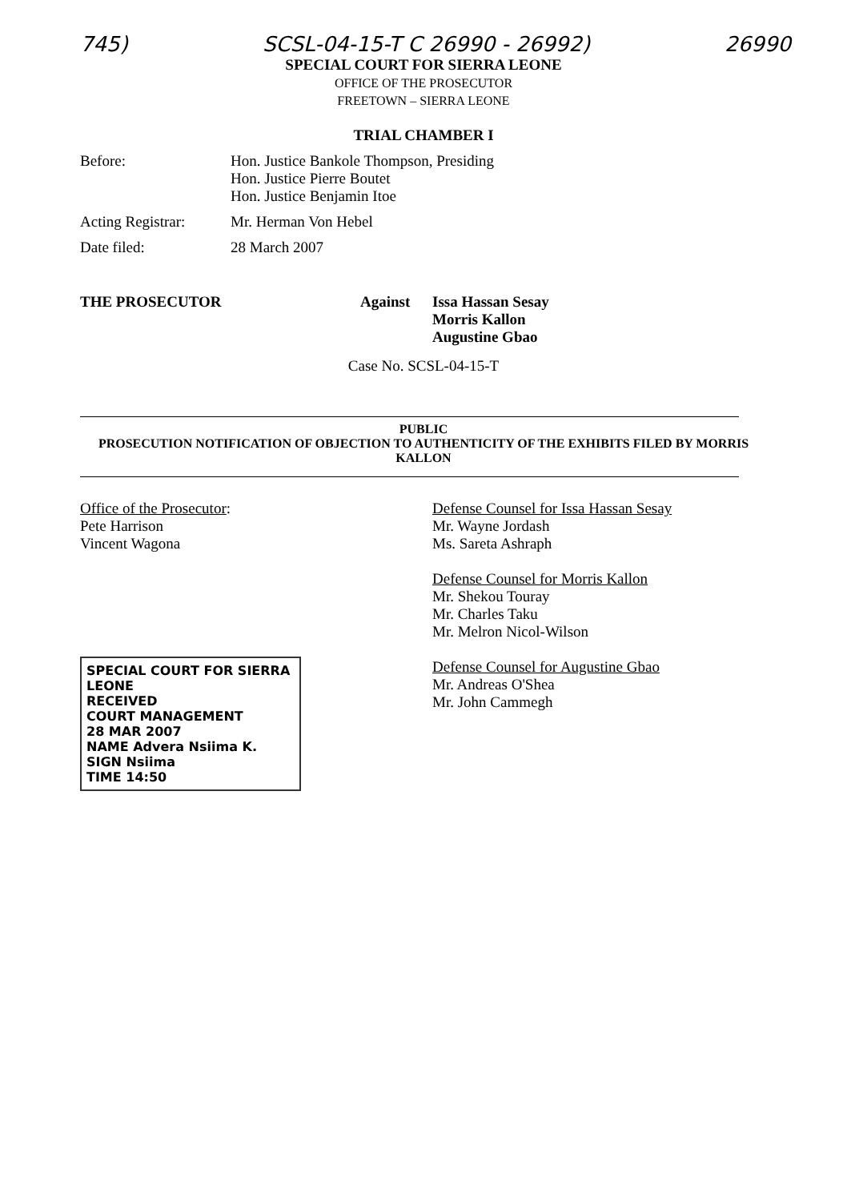745) SCSL-04-15-T C 26990 - 26992) 26990
SPECIAL COURT FOR SIERRA LEONE
OFFICE OF THE PROSECUTOR
FREETOWN – SIERRA LEONE
TRIAL CHAMBER I
Before: Hon. Justice Bankole Thompson, Presiding
Hon. Justice Pierre Boutet
Hon. Justice Benjamin Itoe
Acting Registrar:
Mr. Herman Von Hebel
Date filed: 28 March 2007
THE PROSECUTOR Against Issa Hassan Sesay
Morris Kallon
Augustine Gbao
Case No. SCSL-04-15-T
PUBLIC
PROSECUTION NOTIFICATION OF OBJECTION TO AUTHENTICITY OF THE EXHIBITS FILED BY MORRIS KALLON
Office of the Prosecutor:
Pete Harrison
Vincent Wagona
SPECIAL COURT FOR SIERRA LEONE
RECEIVED
COURT MANAGEMENT
28 MAR 2007
NAME Advera Nsiima K.
SIGN Nsiima
TIME 14:50
Defense Counsel for Issa Hassan Sesay
Mr. Wayne Jordash
Ms. Sareta Ashraph
Defense Counsel for Morris Kallon
Mr. Shekou Touray
Mr. Charles Taku
Mr. Melron Nicol-Wilson
Defense Counsel for Augustine Gbao
Mr. Andreas O'Shea
Mr. John Cammegh